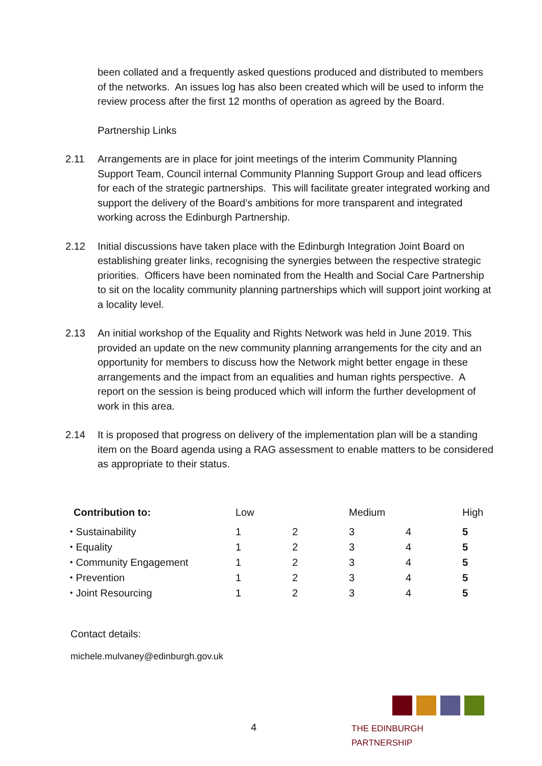been collated and a frequently asked questions produced and distributed to members of the networks. An issues log has also been created which will be used to inform the review process after the first 12 months of operation as agreed by the Board.
Partnership Links
2.11 Arrangements are in place for joint meetings of the interim Community Planning Support Team, Council internal Community Planning Support Group and lead officers for each of the strategic partnerships. This will facilitate greater integrated working and support the delivery of the Board’s ambitions for more transparent and integrated working across the Edinburgh Partnership.
2.12 Initial discussions have taken place with the Edinburgh Integration Joint Board on establishing greater links, recognising the synergies between the respective strategic priorities. Officers have been nominated from the Health and Social Care Partnership to sit on the locality community planning partnerships which will support joint working at a locality level.
2.13 An initial workshop of the Equality and Rights Network was held in June 2019. This provided an update on the new community planning arrangements for the city and an opportunity for members to discuss how the Network might better engage in these arrangements and the impact from an equalities and human rights perspective. A report on the session is being produced which will inform the further development of work in this area.
2.14 It is proposed that progress on delivery of the implementation plan will be a standing item on the Board agenda using a RAG assessment to enable matters to be considered as appropriate to their status.
| Contribution to: | Low | | Medium | | High |
| --- | --- | --- | --- | --- | --- |
| ⬩ Sustainability | 1 | 2 | 3 | 4 | 5 |
| ⬩ Equality | 1 | 2 | 3 | 4 | 5 |
| ⬩ Community Engagement | 1 | 2 | 3 | 4 | 5 |
| ⬩ Prevention | 1 | 2 | 3 | 4 | 5 |
| ⬩ Joint Resourcing | 1 | 2 | 3 | 4 | 5 |
Contact details:
michele.mulvaney@edinburgh.gov.uk
4
THE EDINBURGH PARTNERSHIP